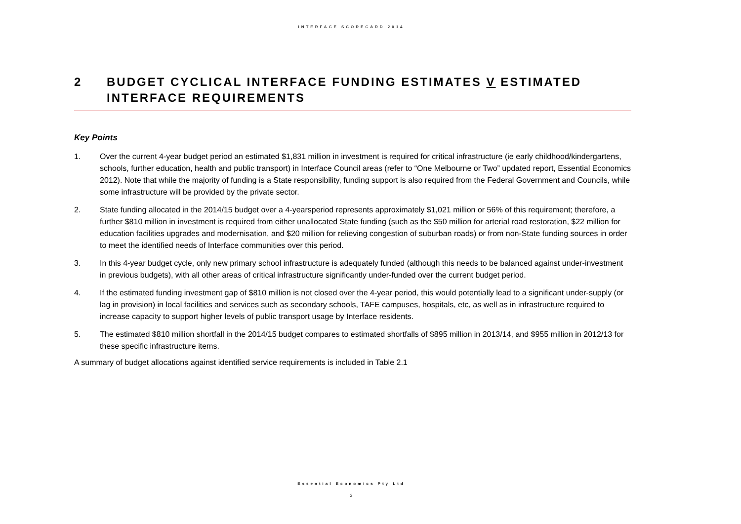INTERFACE SCORECARD 2014
2 BUDGET CYCLICAL INTERFACE FUNDING ESTIMATES V ESTIMATED INTERFACE REQUIREMENTS
Key Points
1. Over the current 4-year budget period an estimated $1,831 million in investment is required for critical infrastructure (ie early childhood/kindergartens, schools, further education, health and public transport) in Interface Council areas (refer to “One Melbourne or Two” updated report, Essential Economics 2012). Note that while the majority of funding is a State responsibility, funding support is also required from the Federal Government and Councils, while some infrastructure will be provided by the private sector.
2. State funding allocated in the 2014/15 budget over a 4-yearsperiod represents approximately $1,021 million or 56% of this requirement; therefore, a further $810 million in investment is required from either unallocated State funding (such as the $50 million for arterial road restoration, $22 million for education facilities upgrades and modernisation, and $20 million for relieving congestion of suburban roads) or from non-State funding sources in order to meet the identified needs of Interface communities over this period.
3. In this 4-year budget cycle, only new primary school infrastructure is adequately funded (although this needs to be balanced against under-investment in previous budgets), with all other areas of critical infrastructure significantly under-funded over the current budget period.
4. If the estimated funding investment gap of $810 million is not closed over the 4-year period, this would potentially lead to a significant under-supply (or lag in provision) in local facilities and services such as secondary schools, TAFE campuses, hospitals, etc, as well as in infrastructure required to increase capacity to support higher levels of public transport usage by Interface residents.
5. The estimated $810 million shortfall in the 2014/15 budget compares to estimated shortfalls of $895 million in 2013/14, and $955 million in 2012/13 for these specific infrastructure items.
A summary of budget allocations against identified service requirements is included in Table 2.1
Essential Economics Pty Ltd
3